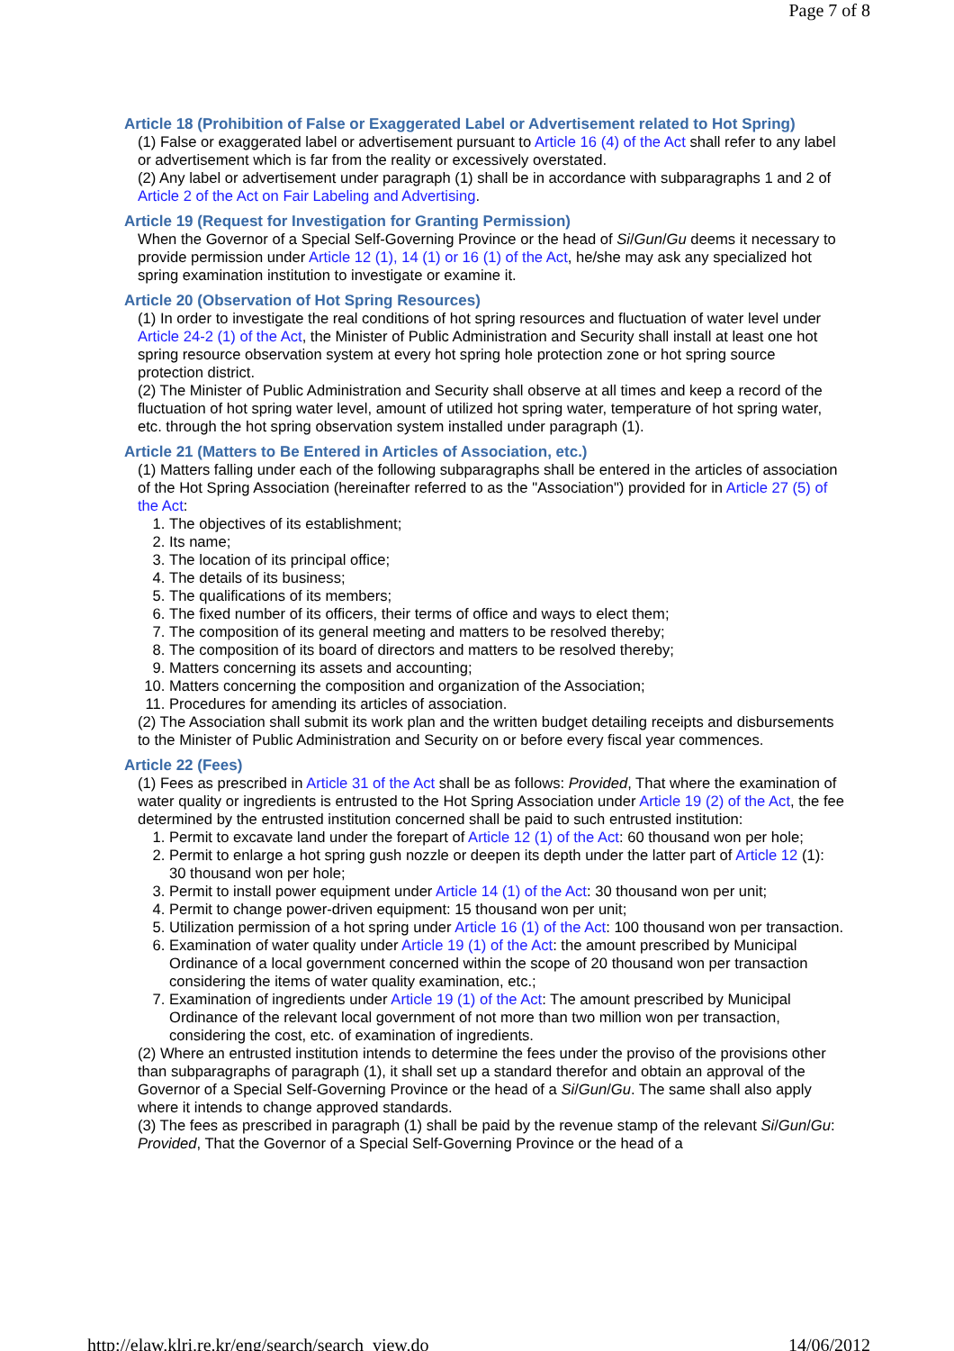Page 7 of 8
Article 18 (Prohibition of False or Exaggerated Label or Advertisement related to Hot Spring)
(1) False or exaggerated label or advertisement pursuant to Article 16 (4) of the Act shall refer to any label or advertisement which is far from the reality or excessively overstated.
(2) Any label or advertisement under paragraph (1) shall be in accordance with subparagraphs 1 and 2 of Article 2 of the Act on Fair Labeling and Advertising.
Article 19 (Request for Investigation for Granting Permission)
When the Governor of a Special Self-Governing Province or the head of Si/Gun/Gu deems it necessary to provide permission under Article 12 (1), 14 (1) or 16 (1) of the Act, he/she may ask any specialized hot spring examination institution to investigate or examine it.
Article 20 (Observation of Hot Spring Resources)
(1) In order to investigate the real conditions of hot spring resources and fluctuation of water level under Article 24-2 (1) of the Act, the Minister of Public Administration and Security shall install at least one hot spring resource observation system at every hot spring hole protection zone or hot spring source protection district.
(2) The Minister of Public Administration and Security shall observe at all times and keep a record of the fluctuation of hot spring water level, amount of utilized hot spring water, temperature of hot spring water, etc. through the hot spring observation system installed under paragraph (1).
Article 21 (Matters to Be Entered in Articles of Association, etc.)
(1) Matters falling under each of the following subparagraphs shall be entered in the articles of association of the Hot Spring Association (hereinafter referred to as the "Association") provided for in Article 27 (5) of the Act:
1. The objectives of its establishment;
2. Its name;
3. The location of its principal office;
4. The details of its business;
5. The qualifications of its members;
6. The fixed number of its officers, their terms of office and ways to elect them;
7. The composition of its general meeting and matters to be resolved thereby;
8. The composition of its board of directors and matters to be resolved thereby;
9. Matters concerning its assets and accounting;
10. Matters concerning the composition and organization of the Association;
11. Procedures for amending its articles of association.
(2) The Association shall submit its work plan and the written budget detailing receipts and disbursements to the Minister of Public Administration and Security on or before every fiscal year commences.
Article 22 (Fees)
(1) Fees as prescribed in Article 31 of the Act shall be as follows: Provided, That where the examination of water quality or ingredients is entrusted to the Hot Spring Association under Article 19 (2) of the Act, the fee determined by the entrusted institution concerned shall be paid to such entrusted institution:
1. Permit to excavate land under the forepart of Article 12 (1) of the Act: 60 thousand won per hole;
2. Permit to enlarge a hot spring gush nozzle or deepen its depth under the latter part of Article 12 (1): 30 thousand won per hole;
3. Permit to install power equipment under Article 14 (1) of the Act: 30 thousand won per unit;
4. Permit to change power-driven equipment: 15 thousand won per unit;
5. Utilization permission of a hot spring under Article 16 (1) of the Act: 100 thousand won per transaction.
6. Examination of water quality under Article 19 (1) of the Act: the amount prescribed by Municipal Ordinance of a local government concerned within the scope of 20 thousand won per transaction considering the items of water quality examination, etc.;
7. Examination of ingredients under Article 19 (1) of the Act: The amount prescribed by Municipal Ordinance of the relevant local government of not more than two million won per transaction, considering the cost, etc. of examination of ingredients.
(2) Where an entrusted institution intends to determine the fees under the proviso of the provisions other than subparagraphs of paragraph (1), it shall set up a standard therefor and obtain an approval of the Governor of a Special Self-Governing Province or the head of a Si/Gun/Gu. The same shall also apply where it intends to change approved standards.
(3) The fees as prescribed in paragraph (1) shall be paid by the revenue stamp of the relevant Si/Gun/Gu: Provided, That the Governor of a Special Self-Governing Province or the head of a
http://elaw.klri.re.kr/eng/search/search_view.do 14/06/2012